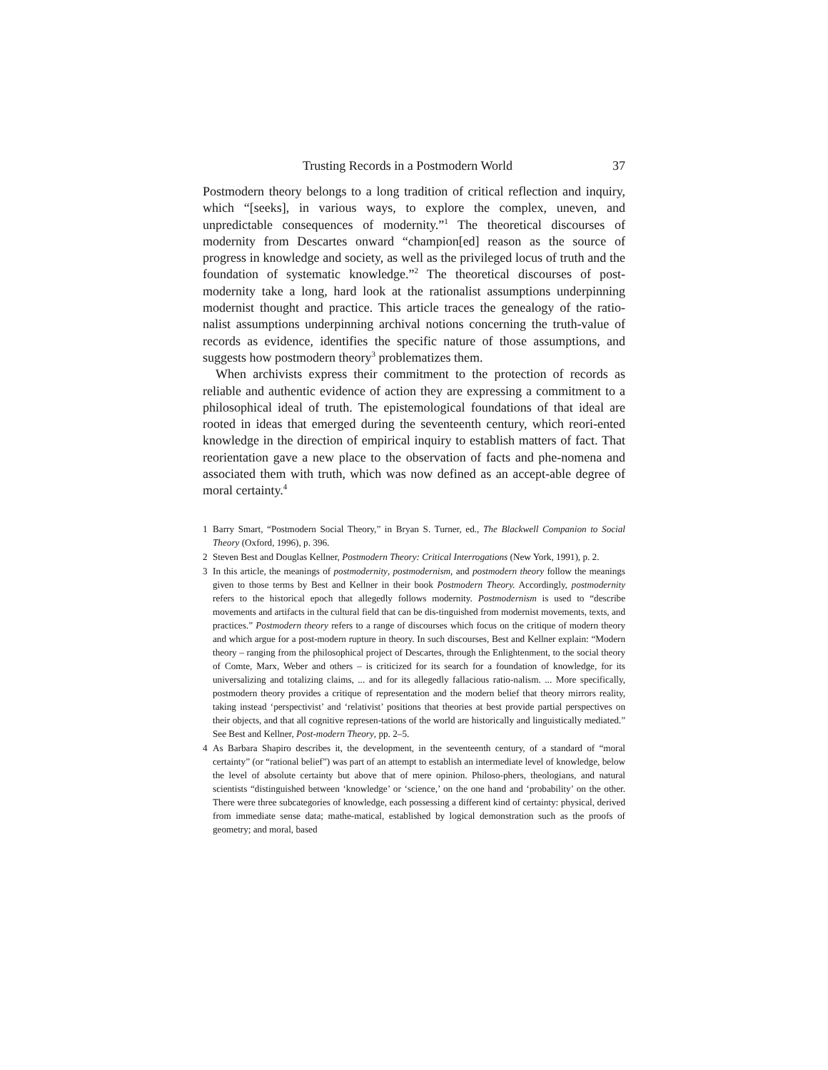Trusting Records in a Postmodern World 37
Postmodern theory belongs to a long tradition of critical reflection and inquiry, which “[seeks], in various ways, to explore the complex, uneven, and unpredictable consequences of modernity.”<sup>1</sup> The theoretical discourses of modernity from Descartes onward “champion[ed] reason as the source of progress in knowledge and society, as well as the privileged locus of truth and the foundation of systematic knowledge.”<sup>2</sup> The theoretical discourses of post-modernity take a long, hard look at the rationalist assumptions underpinning modernist thought and practice. This article traces the genealogy of the ratio-nalist assumptions underpinning archival notions concerning the truth-value of records as evidence, identifies the specific nature of those assumptions, and suggests how postmodern theory<sup>3</sup> problematizes them.
When archivists express their commitment to the protection of records as reliable and authentic evidence of action they are expressing a commitment to a philosophical ideal of truth. The epistemological foundations of that ideal are rooted in ideas that emerged during the seventeenth century, which reori-ented knowledge in the direction of empirical inquiry to establish matters of fact. That reorientation gave a new place to the observation of facts and phe-nomena and associated them with truth, which was now defined as an accept-able degree of moral certainty.<sup>4</sup>
1 Barry Smart, “Postmodern Social Theory,” in Bryan S. Turner, ed., The Blackwell Companion to Social Theory (Oxford, 1996), p. 396.
2 Steven Best and Douglas Kellner, Postmodern Theory: Critical Interrogations (New York, 1991), p. 2.
3 In this article, the meanings of postmodernity, postmodernism, and postmodern theory follow the meanings given to those terms by Best and Kellner in their book Postmodern Theory. Accordingly, postmodernity refers to the historical epoch that allegedly follows modernity. Postmodernism is used to “describe movements and artifacts in the cultural field that can be dis-tinguished from modernist movements, texts, and practices.” Postmodern theory refers to a range of discourses which focus on the critique of modern theory and which argue for a post-modern rupture in theory. In such discourses, Best and Kellner explain: “Modern theory – ranging from the philosophical project of Descartes, through the Enlightenment, to the social theory of Comte, Marx, Weber and others – is criticized for its search for a foundation of knowledge, for its universalizing and totalizing claims, ... and for its allegedly fallacious ratio-nalism. ... More specifically, postmodern theory provides a critique of representation and the modern belief that theory mirrors reality, taking instead ‘perspectivist’ and ‘relativist’ positions that theories at best provide partial perspectives on their objects, and that all cognitive represen-tations of the world are historically and linguistically mediated.” See Best and Kellner, Post-modern Theory, pp. 2–5.
4 As Barbara Shapiro describes it, the development, in the seventeenth century, of a standard of “moral certainty” (or “rational belief”) was part of an attempt to establish an intermediate level of knowledge, below the level of absolute certainty but above that of mere opinion. Philoso-phers, theologians, and natural scientists “distinguished between ‘knowledge’ or ‘science,’ on the one hand and ‘probability’ on the other. There were three subcategories of knowledge, each possessing a different kind of certainty: physical, derived from immediate sense data; mathe-matical, established by logical demonstration such as the proofs of geometry; and moral, based